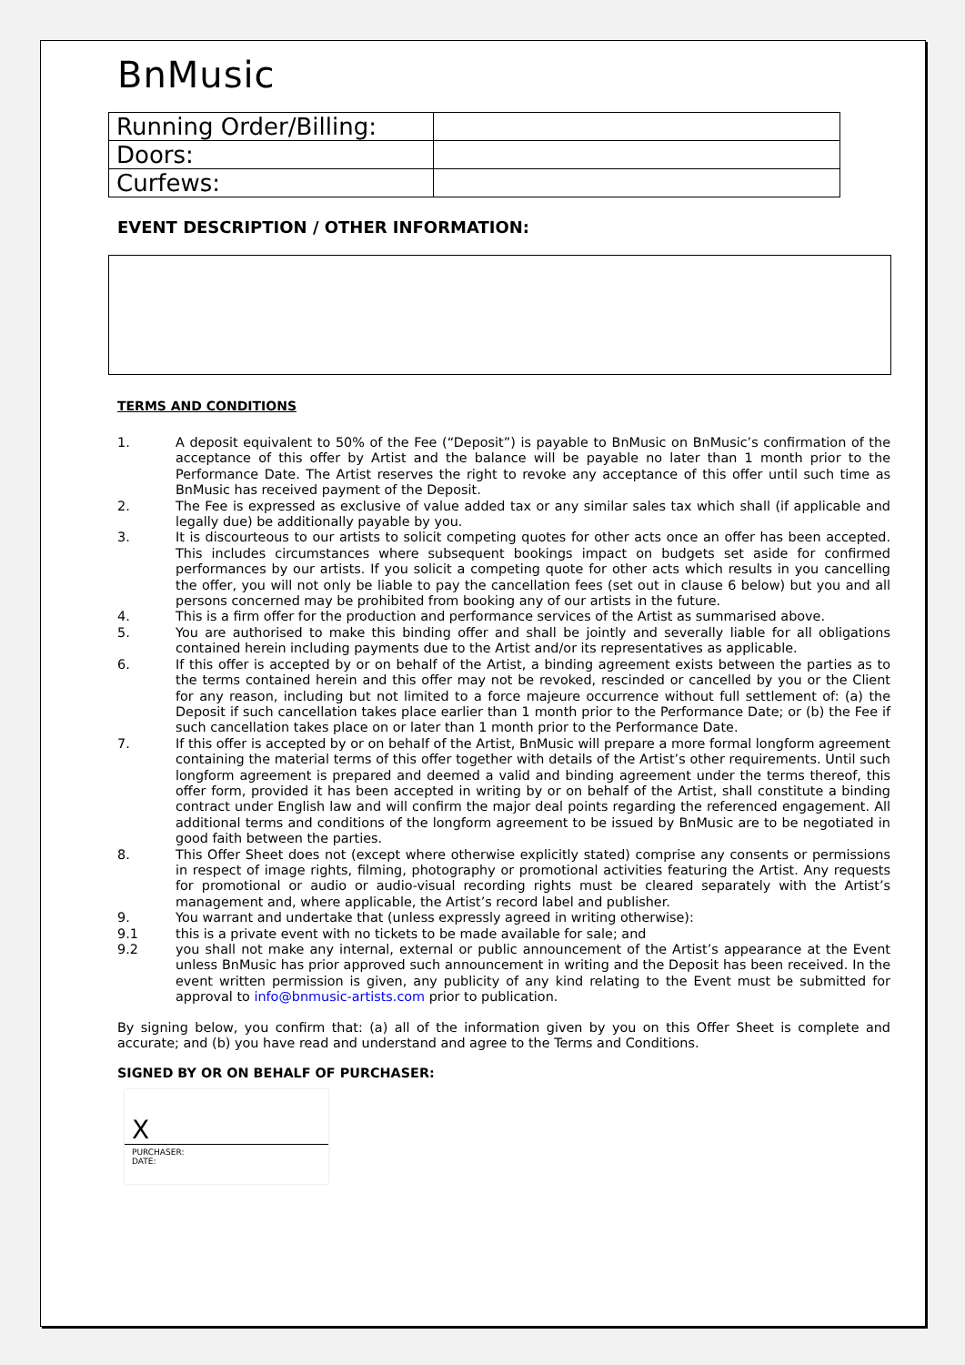BnMusic
| Running Order/Billing: | |
| Doors: | |
| Curfews: | |
EVENT DESCRIPTION / OTHER INFORMATION:
TERMS AND CONDITIONS
1. A deposit equivalent to 50% of the Fee (“Deposit”) is payable to BnMusic on BnMusic’s confirmation of the acceptance of this offer by Artist and the balance will be payable no later than 1 month prior to the Performance Date. The Artist reserves the right to revoke any acceptance of this offer until such time as BnMusic has received payment of the Deposit.
2. The Fee is expressed as exclusive of value added tax or any similar sales tax which shall (if applicable and legally due) be additionally payable by you.
3. It is discourteous to our artists to solicit competing quotes for other acts once an offer has been accepted. This includes circumstances where subsequent bookings impact on budgets set aside for confirmed performances by our artists. If you solicit a competing quote for other acts which results in you cancelling the offer, you will not only be liable to pay the cancellation fees (set out in clause 6 below) but you and all persons concerned may be prohibited from booking any of our artists in the future.
4. This is a firm offer for the production and performance services of the Artist as summarised above.
5. You are authorised to make this binding offer and shall be jointly and severally liable for all obligations contained herein including payments due to the Artist and/or its representatives as applicable.
6. If this offer is accepted by or on behalf of the Artist, a binding agreement exists between the parties as to the terms contained herein and this offer may not be revoked, rescinded or cancelled by you or the Client for any reason, including but not limited to a force majeure occurrence without full settlement of: (a) the Deposit if such cancellation takes place earlier than 1 month prior to the Performance Date; or (b) the Fee if such cancellation takes place on or later than 1 month prior to the Performance Date.
7. If this offer is accepted by or on behalf of the Artist, BnMusic will prepare a more formal longform agreement containing the material terms of this offer together with details of the Artist’s other requirements. Until such longform agreement is prepared and deemed a valid and binding agreement under the terms thereof, this offer form, provided it has been accepted in writing by or on behalf of the Artist, shall constitute a binding contract under English law and will confirm the major deal points regarding the referenced engagement. All additional terms and conditions of the longform agreement to be issued by BnMusic are to be negotiated in good faith between the parties.
8. This Offer Sheet does not (except where otherwise explicitly stated) comprise any consents or permissions in respect of image rights, filming, photography or promotional activities featuring the Artist. Any requests for promotional or audio or audio-visual recording rights must be cleared separately with the Artist’s management and, where applicable, the Artist’s record label and publisher.
9. You warrant and undertake that (unless expressly agreed in writing otherwise):
9.1 this is a private event with no tickets to be made available for sale; and
9.2 you shall not make any internal, external or public announcement of the Artist’s appearance at the Event unless BnMusic has prior approved such announcement in writing and the Deposit has been received. In the event written permission is given, any publicity of any kind relating to the Event must be submitted for approval to info@bnmusic-artists.com prior to publication.
By signing below, you confirm that: (a) all of the information given by you on this Offer Sheet is complete and accurate; and (b) you have read and understand and agree to the Terms and Conditions.
SIGNED BY OR ON BEHALF OF PURCHASER:
X
PURCHASER:
DATE: